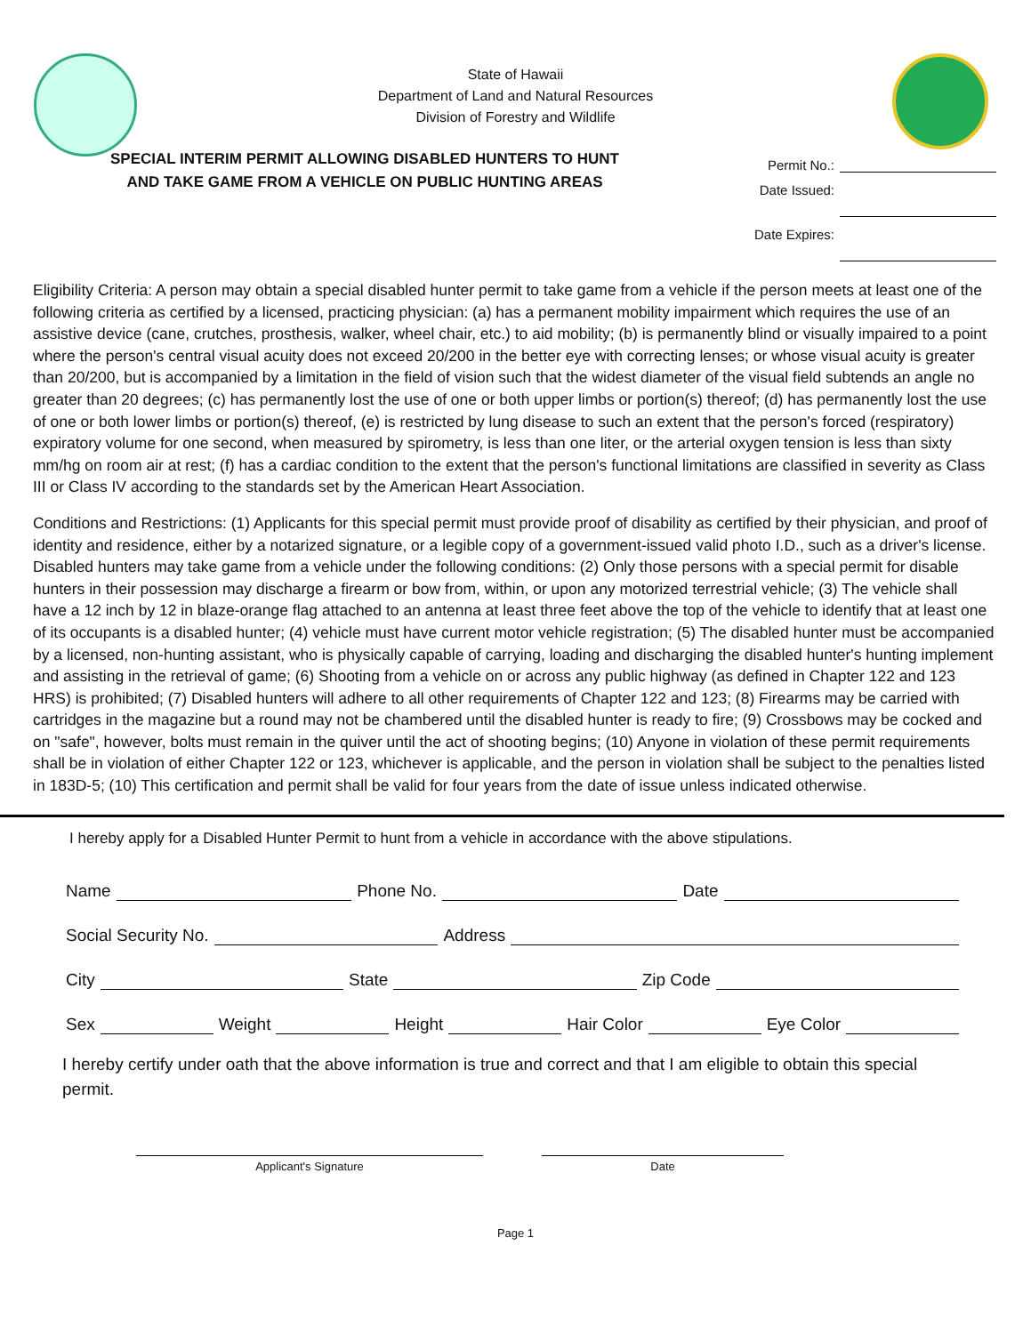State of Hawaii
Department of Land and Natural Resources
Division of Forestry and Wildlife
SPECIAL INTERIM PERMIT ALLOWING DISABLED HUNTERS TO HUNT
AND TAKE GAME FROM A VEHICLE ON PUBLIC HUNTING AREAS
Permit No.:
Date Issued:
Date Expires:
Eligibility Criteria: A person may obtain a special disabled hunter permit to take game from a vehicle if the person meets at least one of the following criteria as certified by a licensed, practicing physician: (a) has a permanent mobility impairment which requires the use of an assistive device (cane, crutches, prosthesis, walker, wheel chair, etc.) to aid mobility; (b) is permanently blind or visually impaired to a point where the person's central visual acuity does not exceed 20/200 in the better eye with correcting lenses; or whose visual acuity is greater than 20/200, but is accompanied by a limitation in the field of vision such that the widest diameter of the visual field subtends an angle no greater than 20 degrees; (c) has permanently lost the use of one or both upper limbs or portion(s) thereof; (d) has permanently lost the use of one or both lower limbs or portion(s) thereof, (e) is restricted by lung disease to such an extent that the person's forced (respiratory) expiratory volume for one second, when measured by spirometry, is less than one liter, or the arterial oxygen tension is less than sixty mm/hg on room air at rest; (f) has a cardiac condition to the extent that the person's functional limitations are classified in severity as Class III or Class IV according to the standards set by the American Heart Association.
Conditions and Restrictions: (1) Applicants for this special permit must provide proof of disability as certified by their physician, and proof of identity and residence, either by a notarized signature, or a legible copy of a government-issued valid photo I.D., such as a driver's license. Disabled hunters may take game from a vehicle under the following conditions: (2) Only those persons with a special permit for disable hunters in their possession may discharge a firearm or bow from, within, or upon any motorized terrestrial vehicle; (3) The vehicle shall have a 12 inch by 12 in blaze-orange flag attached to an antenna at least three feet above the top of the vehicle to identify that at least one of its occupants is a disabled hunter; (4) vehicle must have current motor vehicle registration; (5) The disabled hunter must be accompanied by a licensed, non-hunting assistant, who is physically capable of carrying, loading and discharging the disabled hunter's hunting implement and assisting in the retrieval of game; (6) Shooting from a vehicle on or across any public highway (as defined in Chapter 122 and 123 HRS) is prohibited; (7) Disabled hunters will adhere to all other requirements of Chapter 122 and 123; (8) Firearms may be carried with cartridges in the magazine but a round may not be chambered until the disabled hunter is ready to fire; (9) Crossbows may be cocked and on "safe", however, bolts must remain in the quiver until the act of shooting begins; (10) Anyone in violation of these permit requirements shall be in violation of either Chapter 122 or 123, whichever is applicable, and the person in violation shall be subject to the penalties listed in 183D-5; (10) This certification and permit shall be valid for four years from the date of issue unless indicated otherwise.
I hereby apply for a Disabled Hunter Permit to hunt from a vehicle in accordance with the above stipulations.
Name Phone No. Date
Social Security No. Address
City State Zip Code
Sex Weight Height Hair Color Eye Color
I hereby certify under oath that the above information is true and correct and that I am eligible to obtain this special permit.
Applicant's Signature Date
Page 1